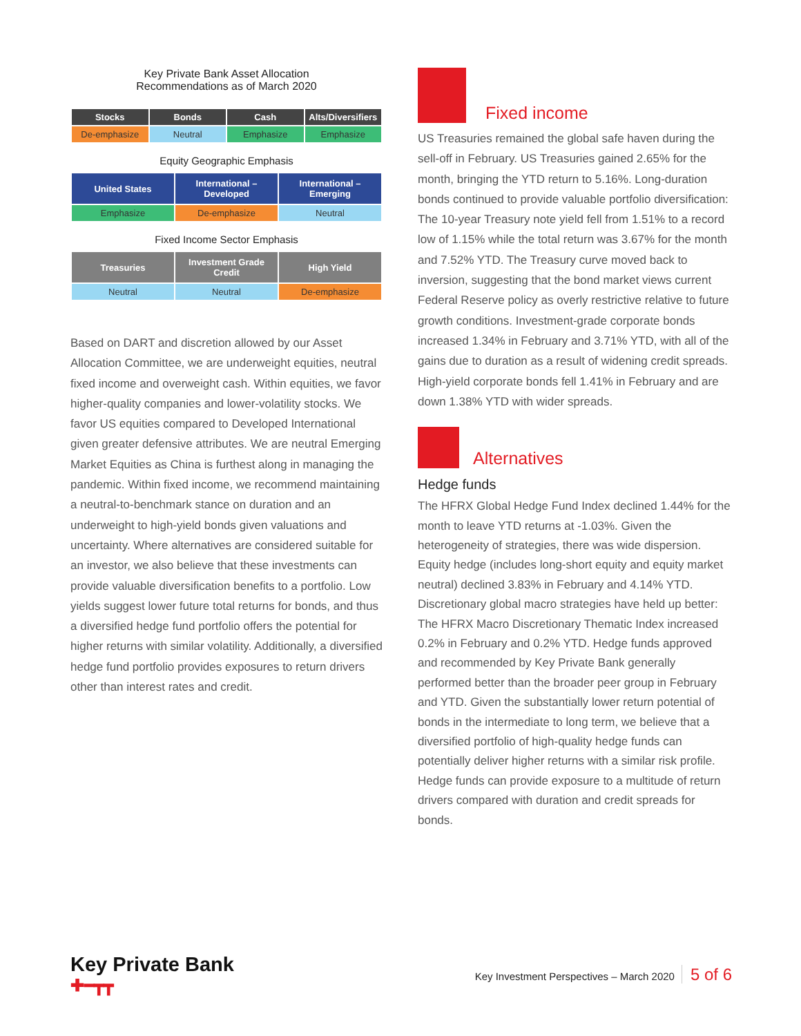Key Private Bank Asset Allocation
Recommendations as of March 2020
| Stocks | Bonds | Cash | Alts/Diversifiers |
| --- | --- | --- | --- |
| De-emphasize | Neutral | Emphasize | Emphasize |
Equity Geographic Emphasis
| United States | International – Developed | International – Emerging |
| --- | --- | --- |
| Emphasize | De-emphasize | Neutral |
Fixed Income Sector Emphasis
| Treasuries | Investment Grade Credit | High Yield |
| --- | --- | --- |
| Neutral | Neutral | De-emphasize |
Based on DART and discretion allowed by our Asset Allocation Committee, we are underweight equities, neutral fixed income and overweight cash. Within equities, we favor higher-quality companies and lower-volatility stocks. We favor US equities compared to Developed International given greater defensive attributes. We are neutral Emerging Market Equities as China is furthest along in managing the pandemic. Within fixed income, we recommend maintaining a neutral-to-benchmark stance on duration and an underweight to high-yield bonds given valuations and uncertainty. Where alternatives are considered suitable for an investor, we also believe that these investments can provide valuable diversification benefits to a portfolio. Low yields suggest lower future total returns for bonds, and thus a diversified hedge fund portfolio offers the potential for higher returns with similar volatility. Additionally, a diversified hedge fund portfolio provides exposures to return drivers other than interest rates and credit.
Fixed income
US Treasuries remained the global safe haven during the sell-off in February. US Treasuries gained 2.65% for the month, bringing the YTD return to 5.16%. Long-duration bonds continued to provide valuable portfolio diversification: The 10-year Treasury note yield fell from 1.51% to a record low of 1.15% while the total return was 3.67% for the month and 7.52% YTD. The Treasury curve moved back to inversion, suggesting that the bond market views current Federal Reserve policy as overly restrictive relative to future growth conditions. Investment-grade corporate bonds increased 1.34% in February and 3.71% YTD, with all of the gains due to duration as a result of widening credit spreads. High-yield corporate bonds fell 1.41% in February and are down 1.38% YTD with wider spreads.
Alternatives
Hedge funds
The HFRX Global Hedge Fund Index declined 1.44% for the month to leave YTD returns at -1.03%. Given the heterogeneity of strategies, there was wide dispersion. Equity hedge (includes long-short equity and equity market neutral) declined 3.83% in February and 4.14% YTD. Discretionary global macro strategies have held up better: The HFRX Macro Discretionary Thematic Index increased 0.2% in February and 0.2% YTD. Hedge funds approved and recommended by Key Private Bank generally performed better than the broader peer group in February and YTD. Given the substantially lower return potential of bonds in the intermediate to long term, we believe that a diversified portfolio of high-quality hedge funds can potentially deliver higher returns with a similar risk profile. Hedge funds can provide exposure to a multitude of return drivers compared with duration and credit spreads for bonds.
Key Private Bank
✚━┳┳
Key Investment Perspectives – March 2020 5 of 6